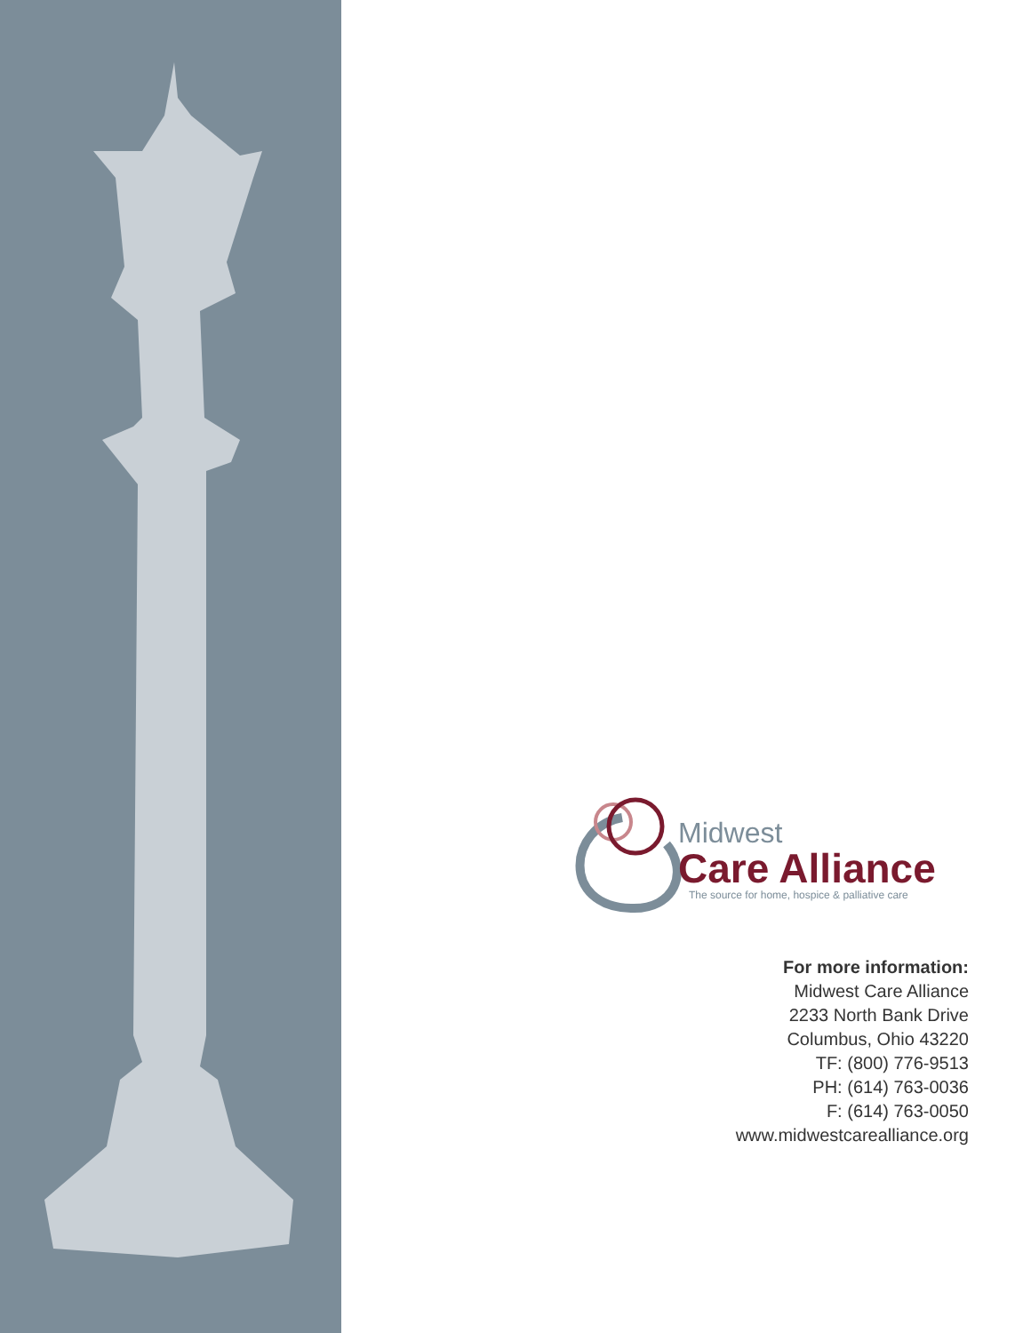Midwest
Care Alliance
The source for home, hospice & palliative care
For more information:
Midwest Care Alliance
2233 North Bank Drive
Columbus, Ohio 43220
TF: (800) 776-9513
PH: (614) 763-0036
F: (614) 763-0050
www.midwestcarealliance.org